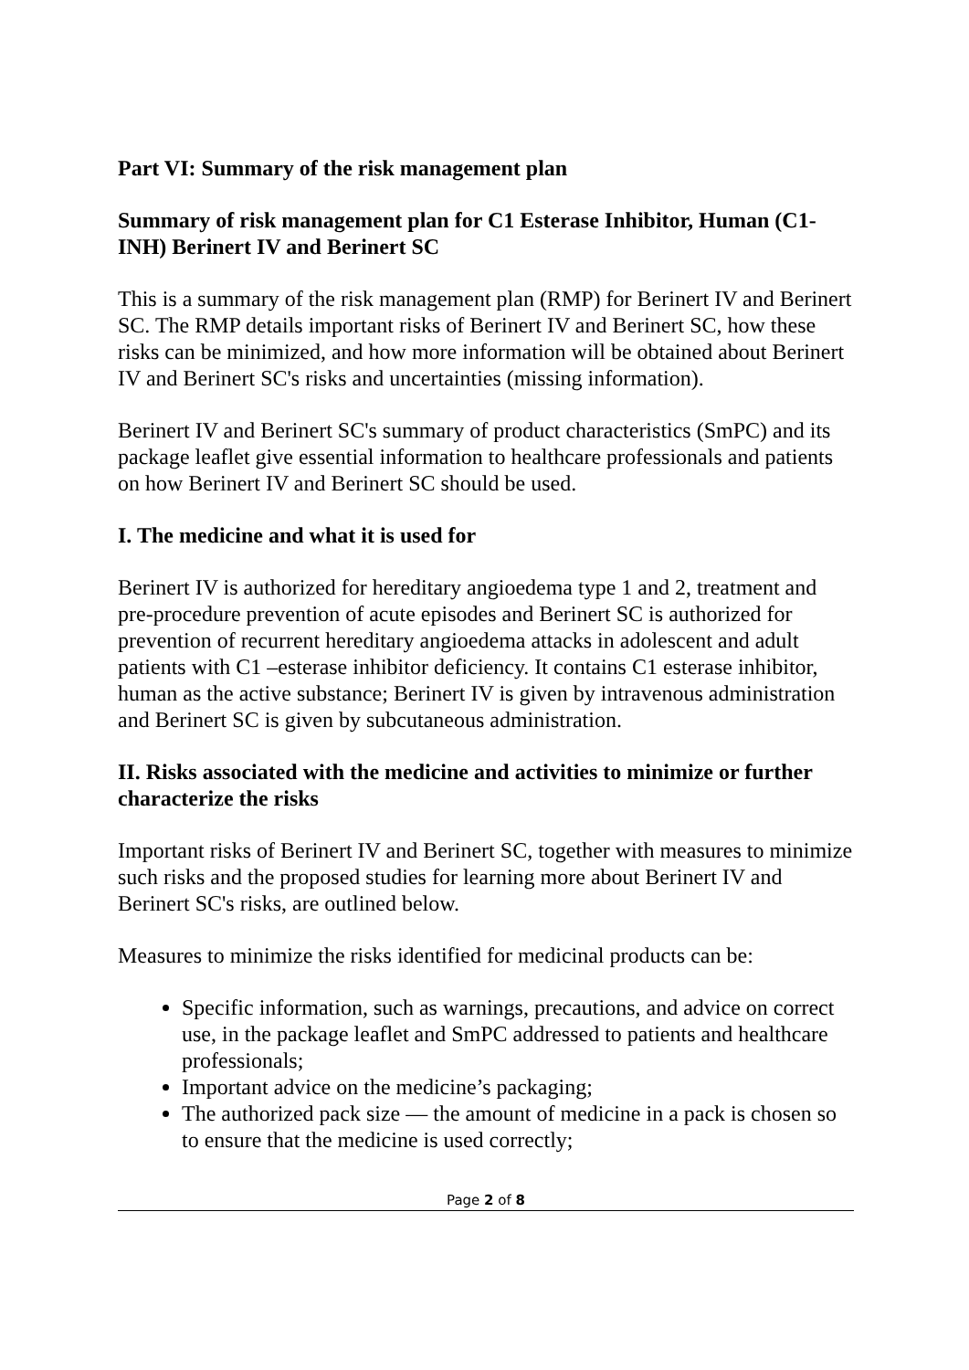Part VI: Summary of the risk management plan
Summary of risk management plan for C1 Esterase Inhibitor, Human (C1-INH) Berinert IV and Berinert SC
This is a summary of the risk management plan (RMP) for Berinert IV and Berinert SC. The RMP details important risks of Berinert IV and Berinert SC, how these risks can be minimized, and how more information will be obtained about Berinert IV and Berinert SC's risks and uncertainties (missing information).
Berinert IV and Berinert SC's summary of product characteristics (SmPC) and its package leaflet give essential information to healthcare professionals and patients on how Berinert IV and Berinert SC should be used.
I. The medicine and what it is used for
Berinert IV is authorized for hereditary angioedema type 1 and 2, treatment and pre-procedure prevention of acute episodes and Berinert SC is authorized for prevention of recurrent hereditary angioedema attacks in adolescent and adult patients with C1 –esterase inhibitor deficiency. It contains C1 esterase inhibitor, human as the active substance; Berinert IV is given by intravenous administration and Berinert SC is given by subcutaneous administration.
II. Risks associated with the medicine and activities to minimize or further characterize the risks
Important risks of Berinert IV and Berinert SC, together with measures to minimize such risks and the proposed studies for learning more about Berinert IV and Berinert SC's risks, are outlined below.
Measures to minimize the risks identified for medicinal products can be:
Specific information, such as warnings, precautions, and advice on correct use, in the package leaflet and SmPC addressed to patients and healthcare professionals;
Important advice on the medicine’s packaging;
The authorized pack size — the amount of medicine in a pack is chosen so to ensure that the medicine is used correctly;
Page 2 of 8